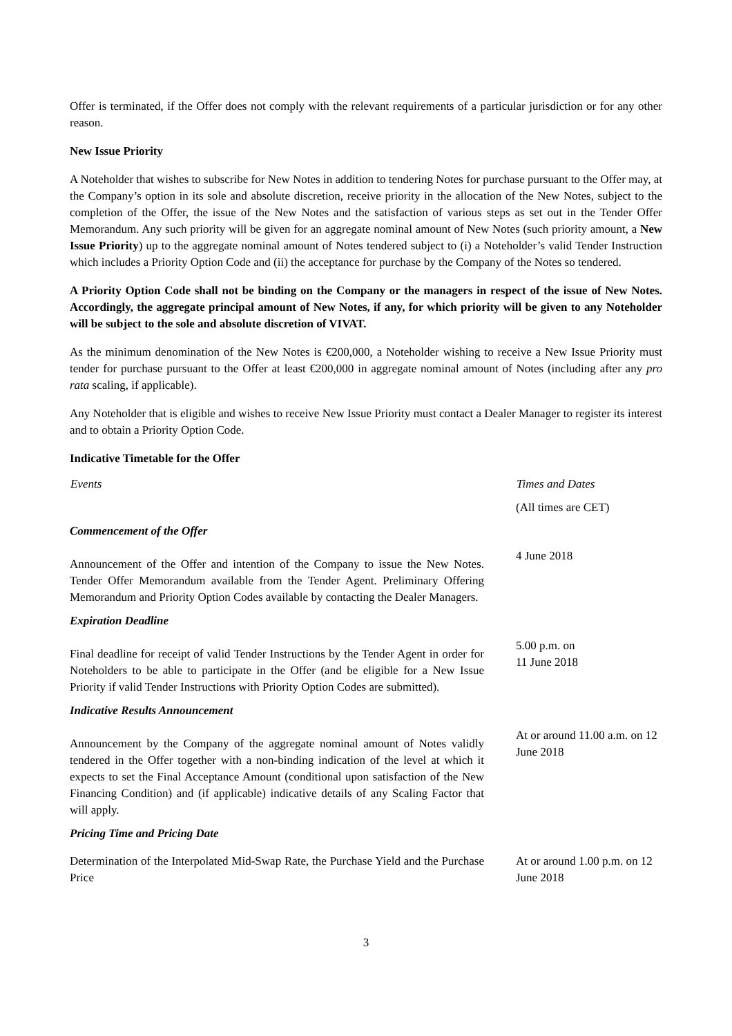Offer is terminated, if the Offer does not comply with the relevant requirements of a particular jurisdiction or for any other reason.
New Issue Priority
A Noteholder that wishes to subscribe for New Notes in addition to tendering Notes for purchase pursuant to the Offer may, at the Company’s option in its sole and absolute discretion, receive priority in the allocation of the New Notes, subject to the completion of the Offer, the issue of the New Notes and the satisfaction of various steps as set out in the Tender Offer Memorandum. Any such priority will be given for an aggregate nominal amount of New Notes (such priority amount, a New Issue Priority) up to the aggregate nominal amount of Notes tendered subject to (i) a Noteholder’s valid Tender Instruction which includes a Priority Option Code and (ii) the acceptance for purchase by the Company of the Notes so tendered.
A Priority Option Code shall not be binding on the Company or the managers in respect of the issue of New Notes. Accordingly, the aggregate principal amount of New Notes, if any, for which priority will be given to any Noteholder will be subject to the sole and absolute discretion of VIVAT.
As the minimum denomination of the New Notes is €200,000, a Noteholder wishing to receive a New Issue Priority must tender for purchase pursuant to the Offer at least €200,000 in aggregate nominal amount of Notes (including after any pro rata scaling, if applicable).
Any Noteholder that is eligible and wishes to receive New Issue Priority must contact a Dealer Manager to register its interest and to obtain a Priority Option Code.
Indicative Timetable for the Offer
| Events | Times and Dates |
| --- | --- |
| | (All times are CET) |
| Commencement of the Offer | |
| Announcement of the Offer and intention of the Company to issue the New Notes. Tender Offer Memorandum available from the Tender Agent. Preliminary Offering Memorandum and Priority Option Codes available by contacting the Dealer Managers. | 4 June 2018 |
| Expiration Deadline | |
| Final deadline for receipt of valid Tender Instructions by the Tender Agent in order for Noteholders to be able to participate in the Offer (and be eligible for a New Issue Priority if valid Tender Instructions with Priority Option Codes are submitted). | 5.00 p.m. on 11 June 2018 |
| Indicative Results Announcement | |
| Announcement by the Company of the aggregate nominal amount of Notes validly tendered in the Offer together with a non-binding indication of the level at which it expects to set the Final Acceptance Amount (conditional upon satisfaction of the New Financing Condition) and (if applicable) indicative details of any Scaling Factor that will apply. | At or around 11.00 a.m. on 12 June 2018 |
| Pricing Time and Pricing Date | |
| Determination of the Interpolated Mid-Swap Rate, the Purchase Yield and the Purchase Price | At or around 1.00 p.m. on 12 June 2018 |
3